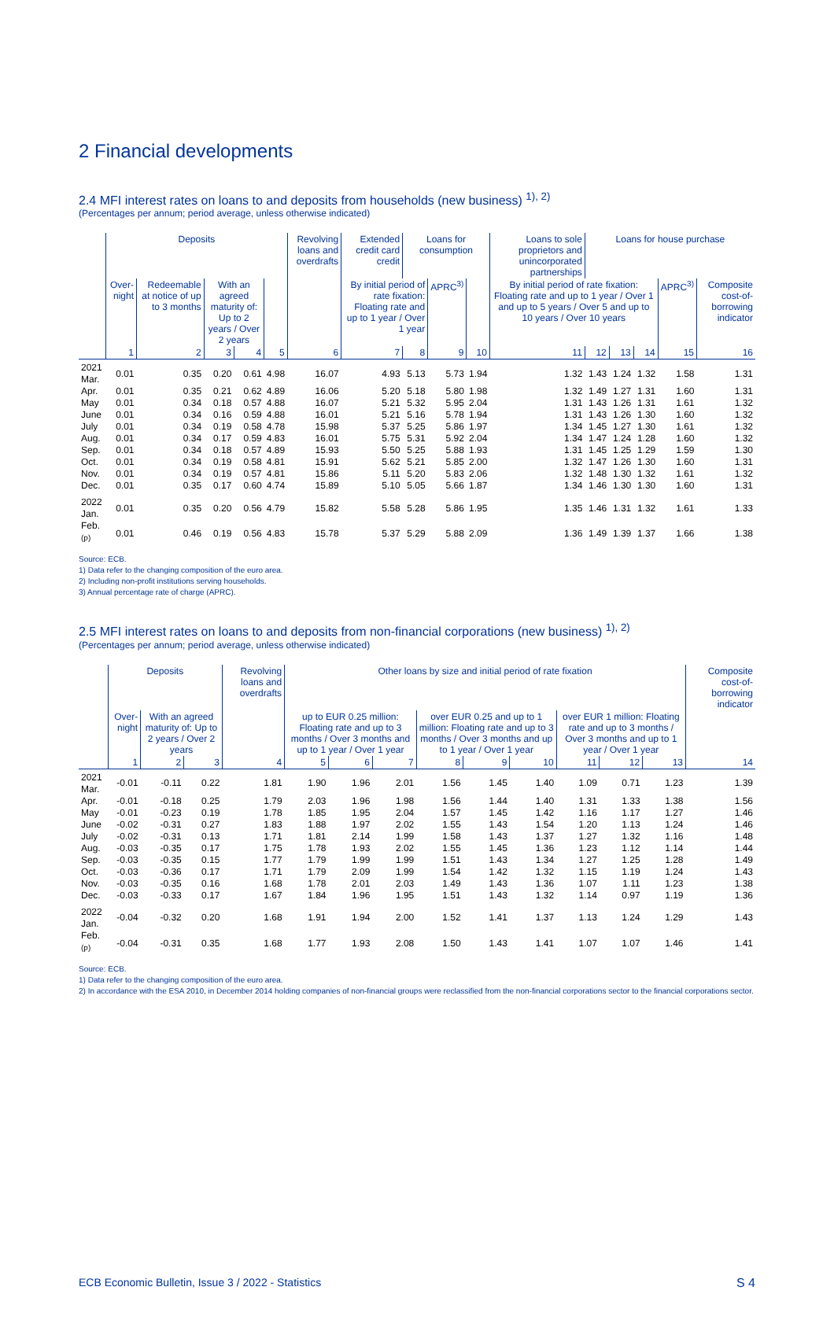2 Financial developments
2.4 MFI interest rates on loans to and deposits from households (new business) <sup>1), 2)</sup>
(Percentages per annum; period average, unless otherwise indicated)
| | Deposits | | | | | Revolving loans and overdrafts | Extended credit card credit | Loans for consumption | | | Loans to sole proprietors and unincorporated partnerships | Loans for house purchase | | | | |
| --- | --- | --- | --- | --- | --- | --- | --- | --- | --- | --- | --- | --- | --- | --- | --- | --- |
| | Over-night | Redeemable at notice of up to 3 months | With an agreed maturity of: Up to 2 years / Over 2 years | | | | By initial period of rate fixation: Floating rate and up to 1 year / Over 1 year | | APRC<sup>3)</sup> | | By initial period of rate fixation: Floating rate and up to 1 year / Over 1 and up to 5 years / Over 5 and up to 10 years / Over 10 years | | | | APRC<sup>3)</sup> | Composite cost-of-borrowing indicator |
| | 1 | 2 | 3 | 4 | 5 | 6 | 7 | 8 | 9 | 10 | 11 | 12 | 13 | 14 | 15 | 16 |
| 2021 Mar. | 0.01 | 0.35 | 0.20 | 0.61 | 4.98 | 16.07 | 4.93 | 5.13 | 5.73 | 1.94 | 1.32 | 1.43 | 1.24 | 1.32 | 1.58 | 1.31 |
| Apr. | 0.01 | 0.35 | 0.21 | 0.62 | 4.89 | 16.06 | 5.20 | 5.18 | 5.80 | 1.98 | 1.32 | 1.49 | 1.27 | 1.31 | 1.60 | 1.31 |
| May | 0.01 | 0.34 | 0.18 | 0.57 | 4.88 | 16.07 | 5.21 | 5.32 | 5.95 | 2.04 | 1.31 | 1.43 | 1.26 | 1.31 | 1.61 | 1.32 |
| June | 0.01 | 0.34 | 0.16 | 0.59 | 4.88 | 16.01 | 5.21 | 5.16 | 5.78 | 1.94 | 1.31 | 1.43 | 1.26 | 1.30 | 1.60 | 1.32 |
| July | 0.01 | 0.34 | 0.19 | 0.58 | 4.78 | 15.98 | 5.37 | 5.25 | 5.86 | 1.97 | 1.34 | 1.45 | 1.27 | 1.30 | 1.61 | 1.32 |
| Aug. | 0.01 | 0.34 | 0.17 | 0.59 | 4.83 | 16.01 | 5.75 | 5.31 | 5.92 | 2.04 | 1.34 | 1.47 | 1.24 | 1.28 | 1.60 | 1.32 |
| Sep. | 0.01 | 0.34 | 0.18 | 0.57 | 4.89 | 15.93 | 5.50 | 5.25 | 5.88 | 1.93 | 1.31 | 1.45 | 1.25 | 1.29 | 1.59 | 1.30 |
| Oct. | 0.01 | 0.34 | 0.19 | 0.58 | 4.81 | 15.91 | 5.62 | 5.21 | 5.85 | 2.00 | 1.32 | 1.47 | 1.26 | 1.30 | 1.60 | 1.31 |
| Nov. | 0.01 | 0.34 | 0.19 | 0.57 | 4.81 | 15.86 | 5.11 | 5.20 | 5.83 | 2.06 | 1.32 | 1.48 | 1.30 | 1.32 | 1.61 | 1.32 |
| Dec. | 0.01 | 0.35 | 0.17 | 0.60 | 4.74 | 15.89 | 5.10 | 5.05 | 5.66 | 1.87 | 1.34 | 1.46 | 1.30 | 1.30 | 1.60 | 1.31 |
| 2022 Jan. | 0.01 | 0.35 | 0.20 | 0.56 | 4.79 | 15.82 | 5.58 | 5.28 | 5.86 | 1.95 | 1.35 | 1.46 | 1.31 | 1.32 | 1.61 | 1.33 |
| Feb. <sup>(p)</sup> | 0.01 | 0.46 | 0.19 | 0.56 | 4.83 | 15.78 | 5.37 | 5.29 | 5.88 | 2.09 | 1.36 | 1.49 | 1.39 | 1.37 | 1.66 | 1.38 |
Source: ECB.
1) Data refer to the changing composition of the euro area.
2) Including non-profit institutions serving households.
3) Annual percentage rate of charge (APRC).
2.5 MFI interest rates on loans to and deposits from non-financial corporations (new business) <sup>1), 2)</sup>
(Percentages per annum; period average, unless otherwise indicated)
| | Deposits | | | Revolving loans and overdrafts | Other loans by size and initial period of rate fixation | | | | | | | | | Composite cost-of-borrowing indicator |
| --- | --- | --- | --- | --- | --- | --- | --- | --- | --- | --- | --- | --- | --- | --- |
| | Over-night | With an agreed maturity of: Up to 2 years / Over 2 years | | | up to EUR 0.25 million: Floating rate and up to 3 months / Over 3 months and up to 1 year / Over 1 year | | | over EUR 0.25 and up to 1 million: Floating rate and up to 3 months / Over 3 months and up to 1 year / Over 1 year | | | over EUR 1 million: Floating rate and up to 3 months / Over 3 months and up to 1 year / Over 1 year | | | |
| | 1 | 2 | 3 | 4 | 5 | 6 | 7 | 8 | 9 | 10 | 11 | 12 | 13 | 14 |
| 2021 Mar. | -0.01 | -0.11 | 0.22 | 1.81 | 1.90 | 1.96 | 2.01 | 1.56 | 1.45 | 1.40 | 1.09 | 0.71 | 1.23 | 1.39 |
| Apr. | -0.01 | -0.18 | 0.25 | 1.79 | 2.03 | 1.96 | 1.98 | 1.56 | 1.44 | 1.40 | 1.31 | 1.33 | 1.38 | 1.56 |
| May | -0.01 | -0.23 | 0.19 | 1.78 | 1.85 | 1.95 | 2.04 | 1.57 | 1.45 | 1.42 | 1.16 | 1.17 | 1.27 | 1.46 |
| June | -0.02 | -0.31 | 0.27 | 1.83 | 1.88 | 1.97 | 2.02 | 1.55 | 1.43 | 1.54 | 1.20 | 1.13 | 1.24 | 1.46 |
| July | -0.02 | -0.31 | 0.13 | 1.71 | 1.81 | 2.14 | 1.99 | 1.58 | 1.43 | 1.37 | 1.27 | 1.32 | 1.16 | 1.48 |
| Aug. | -0.03 | -0.35 | 0.17 | 1.75 | 1.78 | 1.93 | 2.02 | 1.55 | 1.45 | 1.36 | 1.23 | 1.12 | 1.14 | 1.44 |
| Sep. | -0.03 | -0.35 | 0.15 | 1.77 | 1.79 | 1.99 | 1.99 | 1.51 | 1.43 | 1.34 | 1.27 | 1.25 | 1.28 | 1.49 |
| Oct. | -0.03 | -0.36 | 0.17 | 1.71 | 1.79 | 2.09 | 1.99 | 1.54 | 1.42 | 1.32 | 1.15 | 1.19 | 1.24 | 1.43 |
| Nov. | -0.03 | -0.35 | 0.16 | 1.68 | 1.78 | 2.01 | 2.03 | 1.49 | 1.43 | 1.36 | 1.07 | 1.11 | 1.23 | 1.38 |
| Dec. | -0.03 | -0.33 | 0.17 | 1.67 | 1.84 | 1.96 | 1.95 | 1.51 | 1.43 | 1.32 | 1.14 | 0.97 | 1.19 | 1.36 |
| 2022 Jan. | -0.04 | -0.32 | 0.20 | 1.68 | 1.91 | 1.94 | 2.00 | 1.52 | 1.41 | 1.37 | 1.13 | 1.24 | 1.29 | 1.43 |
| Feb. <sup>(p)</sup> | -0.04 | -0.31 | 0.35 | 1.68 | 1.77 | 1.93 | 2.08 | 1.50 | 1.43 | 1.41 | 1.07 | 1.07 | 1.46 | 1.41 |
Source: ECB.
1) Data refer to the changing composition of the euro area.
2) In accordance with the ESA 2010, in December 2014 holding companies of non-financial groups were reclassified from the non-financial corporations sector to the financial corporations sector.
ECB Economic Bulletin, Issue 3 / 2022 - Statistics S 4